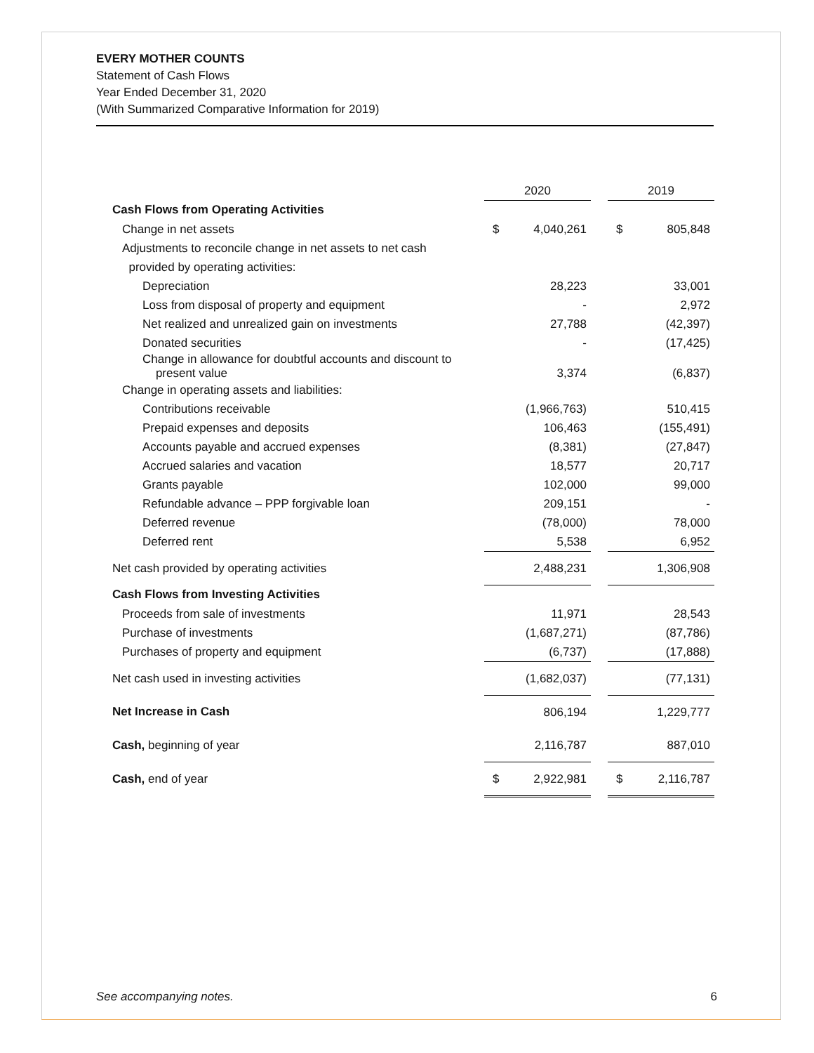EVERY MOTHER COUNTS
Statement of Cash Flows
Year Ended December 31, 2020
(With Summarized Comparative Information for 2019)
| | 2020 | | | 2019 | |
| --- | --- | --- | --- | --- | --- |
| Cash Flows from Operating Activities | | | | | |
| Change in net assets | $ | 4,040,261 | | $ | 805,848 |
| Adjustments to reconcile change in net assets to net cash | | | | | |
| provided by operating activities: | | | | | |
| Depreciation | | 28,223 | | | 33,001 |
| Loss from disposal of property and equipment | | - | | | 2,972 |
| Net realized and unrealized gain on investments | | 27,788 | | | (42,397) |
| Donated securities | | - | | | (17,425) |
| Change in allowance for doubtful accounts and discount to present value | | 3,374 | | | (6,837) |
| Change in operating assets and liabilities: | | | | | |
| Contributions receivable | | (1,966,763) | | | 510,415 |
| Prepaid expenses and deposits | | 106,463 | | | (155,491) |
| Accounts payable and accrued expenses | | (8,381) | | | (27,847) |
| Accrued salaries and vacation | | 18,577 | | | 20,717 |
| Grants payable | | 102,000 | | | 99,000 |
| Refundable advance – PPP forgivable loan | | 209,151 | | | - |
| Deferred revenue | | (78,000) | | | 78,000 |
| Deferred rent | | 5,538 | | | 6,952 |
| Net cash provided by operating activities | | 2,488,231 | | | 1,306,908 |
| Cash Flows from Investing Activities | | | | | |
| Proceeds from sale of investments | | 11,971 | | | 28,543 |
| Purchase of investments | | (1,687,271) | | | (87,786) |
| Purchases of property and equipment | | (6,737) | | | (17,888) |
| Net cash used in investing activities | | (1,682,037) | | | (77,131) |
| Net Increase in Cash | | 806,194 | | | 1,229,777 |
| Cash, beginning of year | | 2,116,787 | | | 887,010 |
| Cash, end of year | $ | 2,922,981 | | $ | 2,116,787 |
See accompanying notes. 6